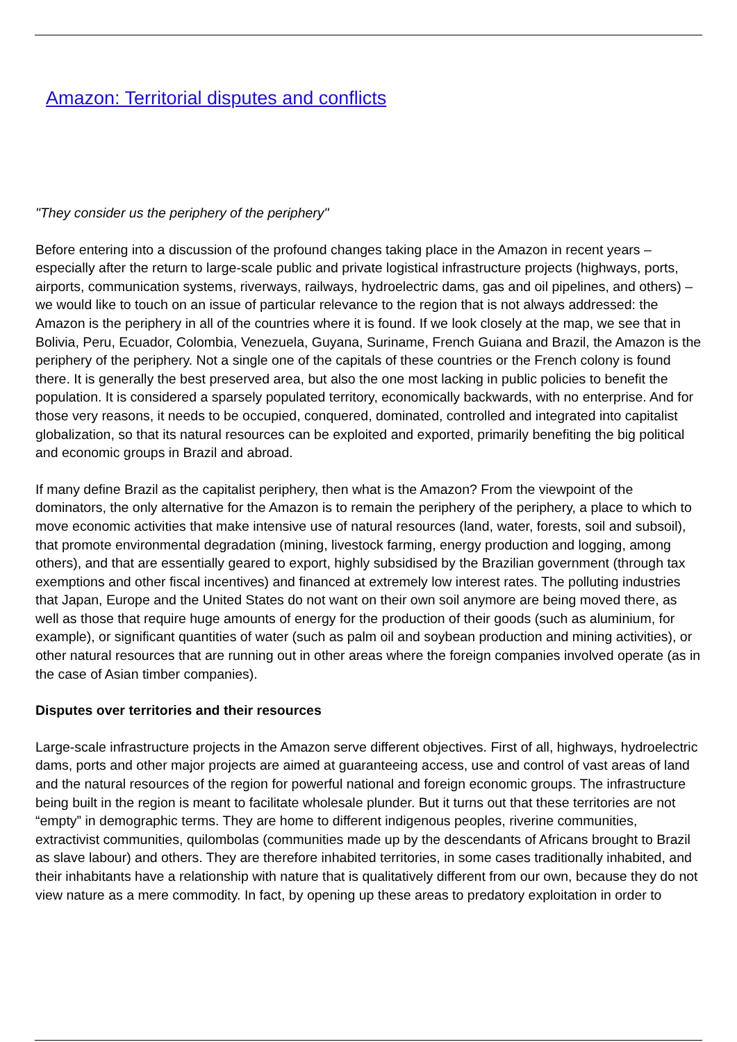Amazon: Territorial disputes and conflicts
"They consider us the periphery of the periphery"
Before entering into a discussion of the profound changes taking place in the Amazon in recent years – especially after the return to large-scale public and private logistical infrastructure projects (highways, ports, airports, communication systems, riverways, railways, hydroelectric dams, gas and oil pipelines, and others) – we would like to touch on an issue of particular relevance to the region that is not always addressed: the Amazon is the periphery in all of the countries where it is found. If we look closely at the map, we see that in Bolivia, Peru, Ecuador, Colombia, Venezuela, Guyana, Suriname, French Guiana and Brazil, the Amazon is the periphery of the periphery. Not a single one of the capitals of these countries or the French colony is found there. It is generally the best preserved area, but also the one most lacking in public policies to benefit the population. It is considered a sparsely populated territory, economically backwards, with no enterprise. And for those very reasons, it needs to be occupied, conquered, dominated, controlled and integrated into capitalist globalization, so that its natural resources can be exploited and exported, primarily benefiting the big political and economic groups in Brazil and abroad.
If many define Brazil as the capitalist periphery, then what is the Amazon? From the viewpoint of the dominators, the only alternative for the Amazon is to remain the periphery of the periphery, a place to which to move economic activities that make intensive use of natural resources (land, water, forests, soil and subsoil), that promote environmental degradation (mining, livestock farming, energy production and logging, among others), and that are essentially geared to export, highly subsidised by the Brazilian government (through tax exemptions and other fiscal incentives) and financed at extremely low interest rates. The polluting industries that Japan, Europe and the United States do not want on their own soil anymore are being moved there, as well as those that require huge amounts of energy for the production of their goods (such as aluminium, for example), or significant quantities of water (such as palm oil and soybean production and mining activities), or other natural resources that are running out in other areas where the foreign companies involved operate (as in the case of Asian timber companies).
Disputes over territories and their resources
Large-scale infrastructure projects in the Amazon serve different objectives. First of all, highways, hydroelectric dams, ports and other major projects are aimed at guaranteeing access, use and control of vast areas of land and the natural resources of the region for powerful national and foreign economic groups. The infrastructure being built in the region is meant to facilitate wholesale plunder. But it turns out that these territories are not “empty” in demographic terms. They are home to different indigenous peoples, riverine communities, extractivist communities, quilombolas (communities made up by the descendants of Africans brought to Brazil as slave labour) and others. They are therefore inhabited territories, in some cases traditionally inhabited, and their inhabitants have a relationship with nature that is qualitatively different from our own, because they do not view nature as a mere commodity. In fact, by opening up these areas to predatory exploitation in order to